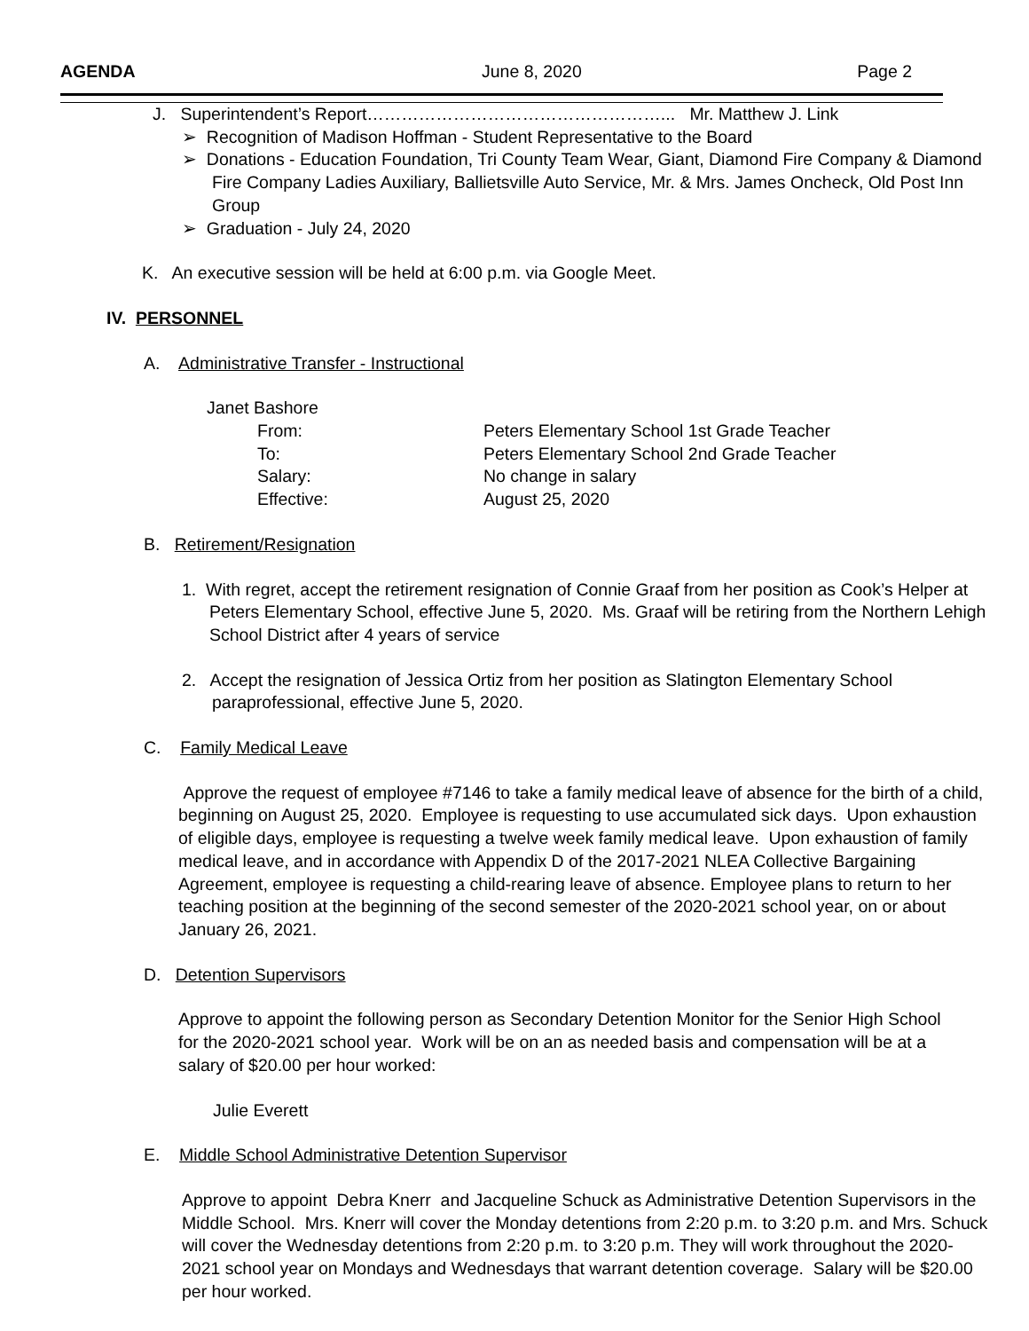AGENDA June 8, 2020 Page 2
J. Superintendent’s Report……………………………………………... Mr. Matthew J. Link
➢ Recognition of Madison Hoffman - Student Representative to the Board
➢ Donations - Education Foundation, Tri County Team Wear, Giant, Diamond Fire Company & Diamond Fire Company Ladies Auxiliary, Ballietsville Auto Service, Mr. & Mrs. James Oncheck, Old Post Inn Group
➢ Graduation - July 24, 2020
K. An executive session will be held at 6:00 p.m. via Google Meet.
IV. PERSONNEL
A. Administrative Transfer - Instructional
Janet Bashore
From: Peters Elementary School 1st Grade Teacher To: Peters Elementary School 2nd Grade Teacher Salary: No change in salary Effective: August 25, 2020
B. Retirement/Resignation
1. With regret, accept the retirement resignation of Connie Graaf from her position as Cook’s Helper at Peters Elementary School, effective June 5, 2020. Ms. Graaf will be retiring from the Northern Lehigh School District after 4 years of service
2. Accept the resignation of Jessica Ortiz from her position as Slatington Elementary School paraprofessional, effective June 5, 2020.
C. Family Medical Leave
Approve the request of employee #7146 to take a family medical leave of absence for the birth of a child, beginning on August 25, 2020. Employee is requesting to use accumulated sick days. Upon exhaustion of eligible days, employee is requesting a twelve week family medical leave. Upon exhaustion of family medical leave, and in accordance with Appendix D of the 2017-2021 NLEA Collective Bargaining Agreement, employee is requesting a child-rearing leave of absence. Employee plans to return to her teaching position at the beginning of the second semester of the 2020-2021 school year, on or about January 26, 2021.
D. Detention Supervisors
Approve to appoint the following person as Secondary Detention Monitor for the Senior High School for the 2020-2021 school year. Work will be on an as needed basis and compensation will be at a salary of $20.00 per hour worked:
Julie Everett
E. Middle School Administrative Detention Supervisor
Approve to appoint Debra Knerr and Jacqueline Schuck as Administrative Detention Supervisors in the Middle School. Mrs. Knerr will cover the Monday detentions from 2:20 p.m. to 3:20 p.m. and Mrs. Schuck will cover the Wednesday detentions from 2:20 p.m. to 3:20 p.m. They will work throughout the 2020-2021 school year on Mondays and Wednesdays that warrant detention coverage. Salary will be $20.00 per hour worked.